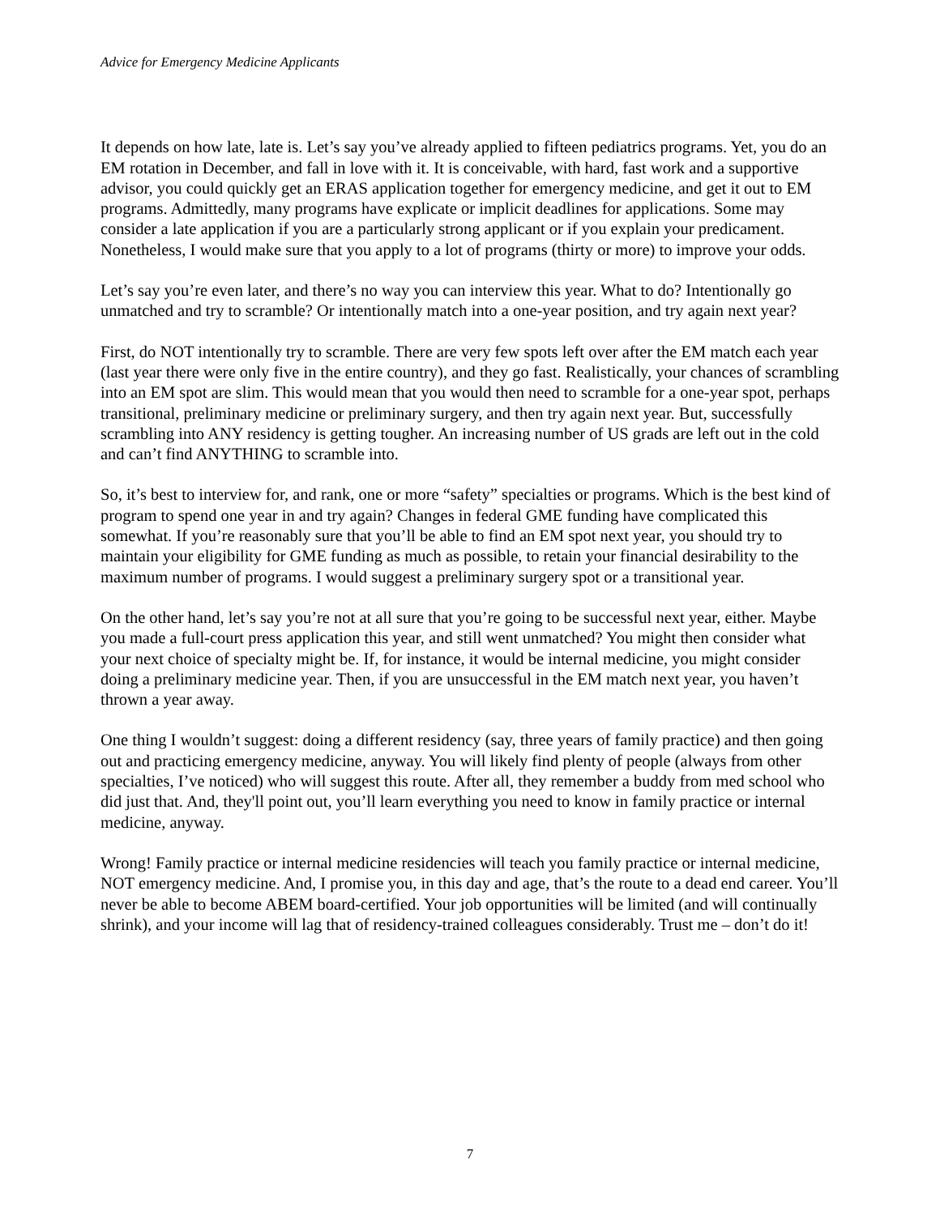Advice for Emergency Medicine Applicants
It depends on how late, late is. Let’s say you’ve already applied to fifteen pediatrics programs. Yet, you do an EM rotation in December, and fall in love with it. It is conceivable, with hard, fast work and a supportive advisor, you could quickly get an ERAS application together for emergency medicine, and get it out to EM programs. Admittedly, many programs have explicate or implicit deadlines for applications. Some may consider a late application if you are a particularly strong applicant or if you explain your predicament. Nonetheless, I would make sure that you apply to a lot of programs (thirty or more) to improve your odds.
Let’s say you’re even later, and there’s no way you can interview this year. What to do? Intentionally go unmatched and try to scramble? Or intentionally match into a one-year position, and try again next year?
First, do NOT intentionally try to scramble. There are very few spots left over after the EM match each year (last year there were only five in the entire country), and they go fast. Realistically, your chances of scrambling into an EM spot are slim. This would mean that you would then need to scramble for a one-year spot, perhaps transitional, preliminary medicine or preliminary surgery, and then try again next year. But, successfully scrambling into ANY residency is getting tougher. An increasing number of US grads are left out in the cold and can’t find ANYTHING to scramble into.
So, it’s best to interview for, and rank, one or more “safety” specialties or programs. Which is the best kind of program to spend one year in and try again? Changes in federal GME funding have complicated this somewhat. If you’re reasonably sure that you’ll be able to find an EM spot next year, you should try to maintain your eligibility for GME funding as much as possible, to retain your financial desirability to the maximum number of programs. I would suggest a preliminary surgery spot or a transitional year.
On the other hand, let’s say you’re not at all sure that you’re going to be successful next year, either. Maybe you made a full-court press application this year, and still went unmatched? You might then consider what your next choice of specialty might be. If, for instance, it would be internal medicine, you might consider doing a preliminary medicine year. Then, if you are unsuccessful in the EM match next year, you haven’t thrown a year away.
One thing I wouldn’t suggest: doing a different residency (say, three years of family practice) and then going out and practicing emergency medicine, anyway. You will likely find plenty of people (always from other specialties, I’ve noticed) who will suggest this route. After all, they remember a buddy from med school who did just that. And, they'll point out, you’ll learn everything you need to know in family practice or internal medicine, anyway.
Wrong! Family practice or internal medicine residencies will teach you family practice or internal medicine, NOT emergency medicine. And, I promise you, in this day and age, that’s the route to a dead end career. You’ll never be able to become ABEM board-certified. Your job opportunities will be limited (and will continually shrink), and your income will lag that of residency-trained colleagues considerably. Trust me – don’t do it!
7